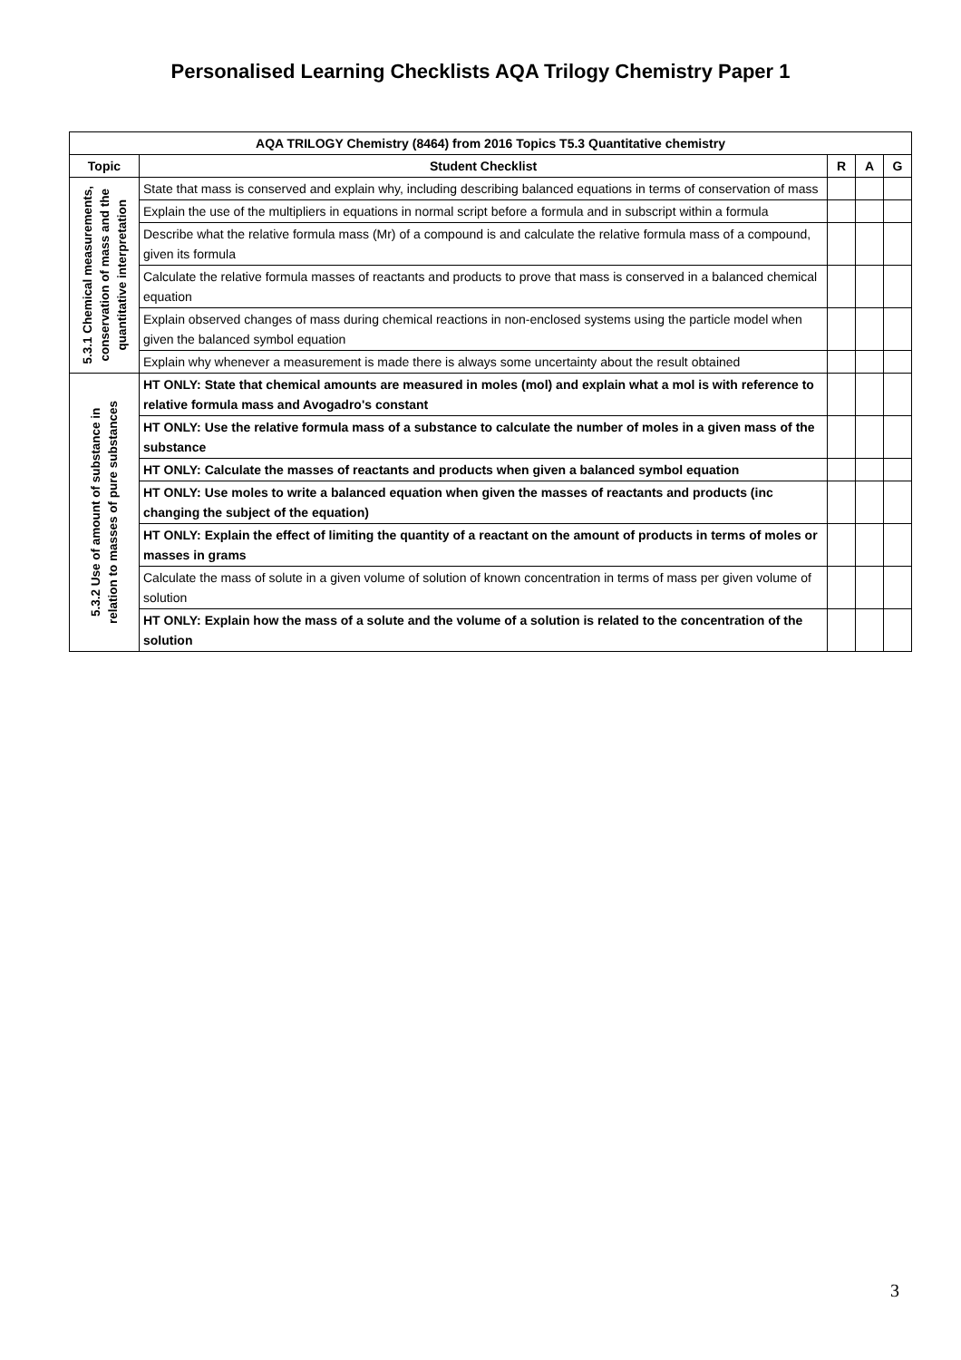Personalised Learning Checklists AQA Trilogy Chemistry Paper 1
| AQA TRILOGY Chemistry (8464) from 2016 Topics T5.3 Quantitative chemistry | | | | |
| --- | --- | --- | --- | --- |
| Topic | Student Checklist | R | A | G |
| 5.3.1 Chemical measurements, conservation of mass and the quantitative interpretation | State that mass is conserved and explain why, including describing balanced equations in terms of conservation of mass | | | |
| | Explain the use of the multipliers in equations in normal script before a formula and in subscript within a formula | | | |
| | Describe what the relative formula mass (Mr) of a compound is and calculate the relative formula mass of a compound, given its formula | | | |
| | Calculate the relative formula masses of reactants and products to prove that mass is conserved in a balanced chemical equation | | | |
| | Explain observed changes of mass during chemical reactions in non-enclosed systems using the particle model when given the balanced symbol equation | | | |
| | Explain why whenever a measurement is made there is always some uncertainty about the result obtained | | | |
| 5.3.2 Use of amount of substance in relation to masses of pure substances | HT ONLY: State that chemical amounts are measured in moles (mol) and explain what a mol is with reference to relative formula mass and Avogadro's constant | | | |
| | HT ONLY: Use the relative formula mass of a substance to calculate the number of moles in a given mass of the substance | | | |
| | HT ONLY: Calculate the masses of reactants and products when given a balanced symbol equation | | | |
| | HT ONLY: Use moles to write a balanced equation when given the masses of reactants and products (inc changing the subject of the equation) | | | |
| | HT ONLY: Explain the effect of limiting the quantity of a reactant on the amount of products in terms of moles or masses in grams | | | |
| | Calculate the mass of solute in a given volume of solution of known concentration in terms of mass per given volume of solution | | | |
| | HT ONLY: Explain how the mass of a solute and the volume of a solution is related to the concentration of the solution | | | |
3